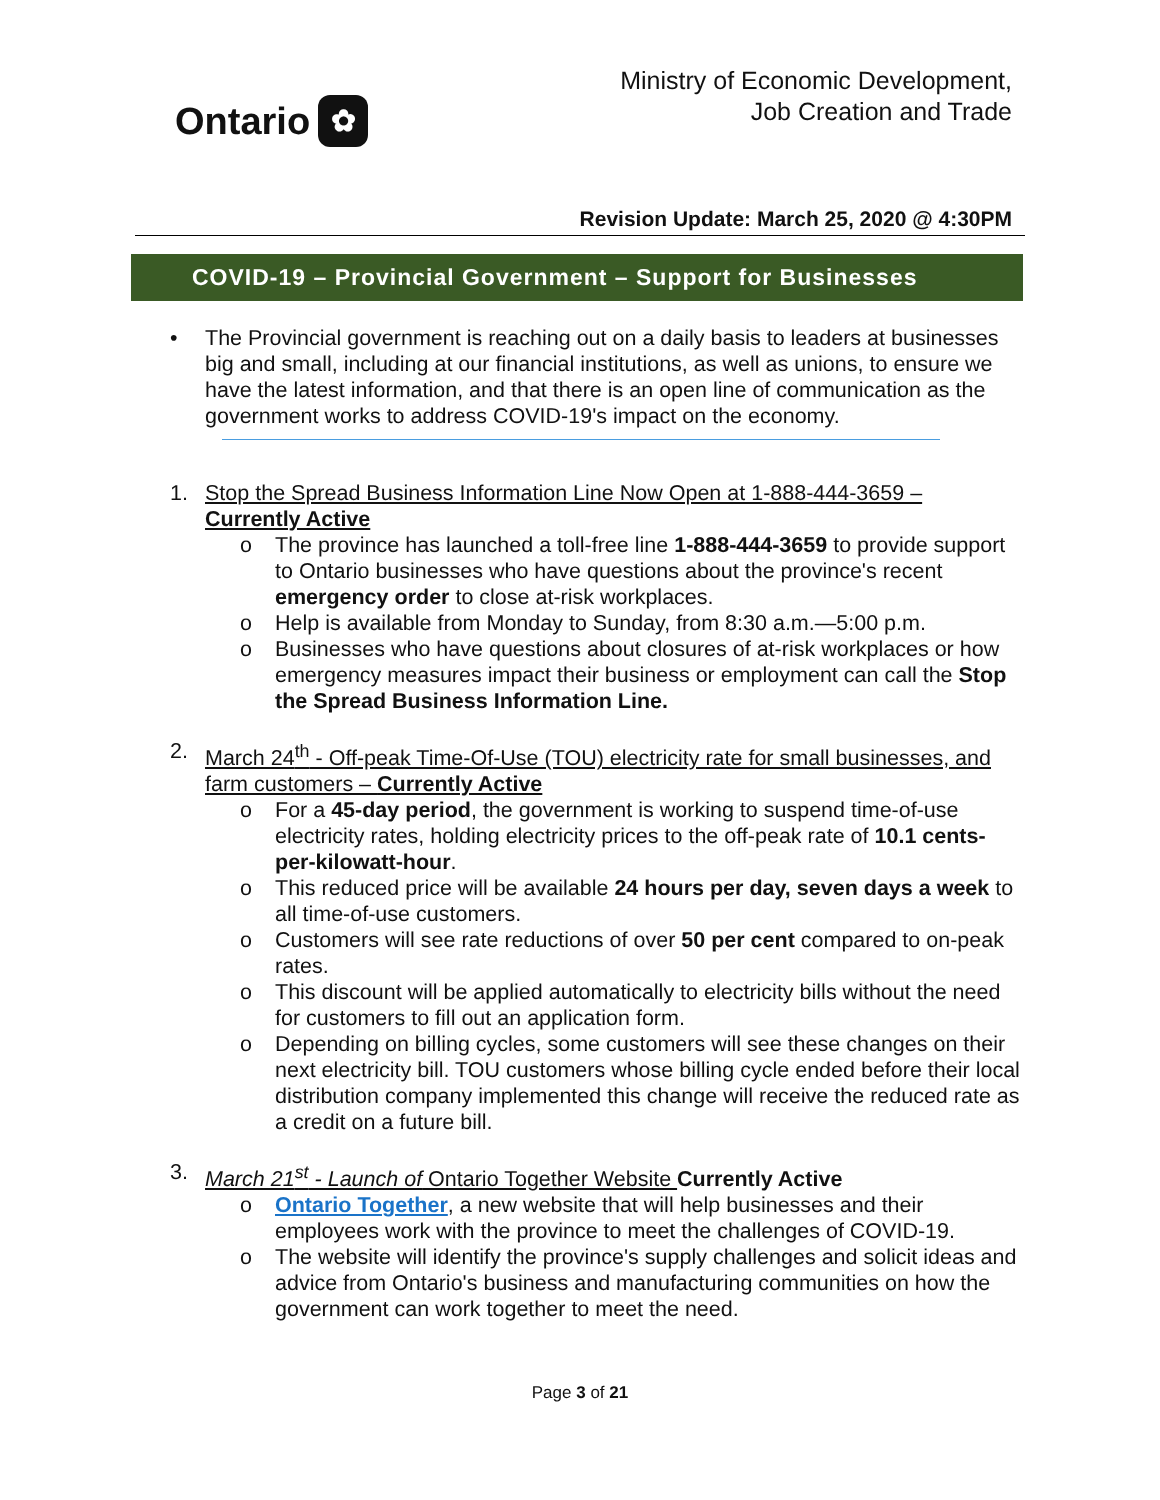Ontario ✿
Ministry of Economic Development,
Job Creation and Trade
Revision Update: March 25, 2020 @ 4:30PM
COVID-19 – Provincial Government – Support for Businesses
• The Provincial government is reaching out on a daily basis to leaders at businesses big and small, including at our financial institutions, as well as unions, to ensure we have the latest information, and that there is an open line of communication as the government works to address COVID-19's impact on the economy.
1. Stop the Spread Business Information Line Now Open at 1-888-444-3659 – Currently Active
o The province has launched a toll-free line 1-888-444-3659 to provide support to Ontario businesses who have questions about the province's recent emergency order to close at-risk workplaces.
o Help is available from Monday to Sunday, from 8:30 a.m.—5:00 p.m.
o Businesses who have questions about closures of at-risk workplaces or how emergency measures impact their business or employment can call the Stop the Spread Business Information Line.
2. March 24<sup>th</sup> - Off-peak Time-Of-Use (TOU) electricity rate for small businesses, and farm customers – Currently Active
o For a 45-day period, the government is working to suspend time-of-use electricity rates, holding electricity prices to the off-peak rate of 10.1 cents-per-kilowatt-hour.
o This reduced price will be available 24 hours per day, seven days a week to all time-of-use customers.
o Customers will see rate reductions of over 50 per cent compared to on-peak rates.
o This discount will be applied automatically to electricity bills without the need for customers to fill out an application form.
o Depending on billing cycles, some customers will see these changes on their next electricity bill. TOU customers whose billing cycle ended before their local distribution company implemented this change will receive the reduced rate as a credit on a future bill.
3. March 21<sup>st</sup> - Launch of Ontario Together Website Currently Active
o Ontario Together, a new website that will help businesses and their employees work with the province to meet the challenges of COVID-19.
o The website will identify the province's supply challenges and solicit ideas and advice from Ontario's business and manufacturing communities on how the government can work together to meet the need.
Page 3 of 21